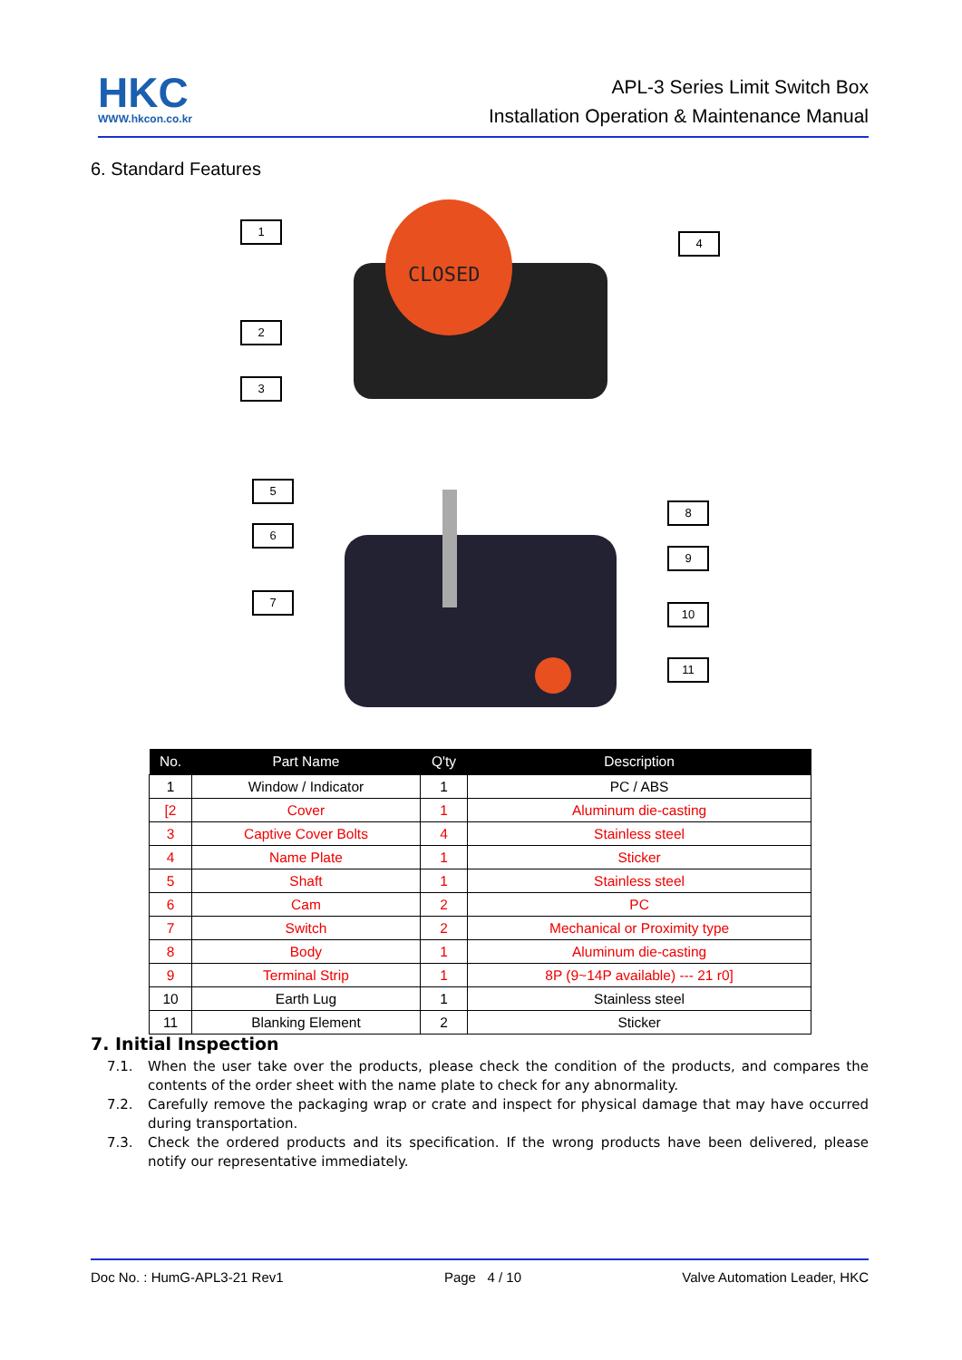HKC
WWW.hkcon.co.kr
APL-3 Series Limit Switch Box
Installation Operation & Maintenance Manual
6. Standard Features
CLOSED
1
2
3
4
5
6
7
8
9
10
11
| No. | Part Name | Q'ty | Description |
| --- | --- | --- | --- |
| 1 | Window / Indicator | 1 | PC / ABS |
| [2 | Cover | 1 | Aluminum die-casting |
| 3 | Captive Cover Bolts | 4 | Stainless steel |
| 4 | Name Plate | 1 | Sticker |
| 5 | Shaft | 1 | Stainless steel |
| 6 | Cam | 2 | PC |
| 7 | Switch | 2 | Mechanical or Proximity type |
| 8 | Body | 1 | Aluminum die-casting |
| 9 | Terminal Strip | 1 | 8P (9~14P available) --- 21 r0] |
| 10 | Earth Lug | 1 | Stainless steel |
| 11 | Blanking Element | 2 | Sticker |
7. Initial Inspection
7.1. When the user take over the products, please check the condition of the products, and compares the contents of the order sheet with the name plate to check for any abnormality.
7.2. Carefully remove the packaging wrap or crate and inspect for physical damage that may have occurred during transportation.
7.3. Check the ordered products and its specification. If the wrong products have been delivered, please notify our representative immediately.
Doc No. : HumG-APL3-21 Rev1 Page 4 / 10 Valve Automation Leader, HKC